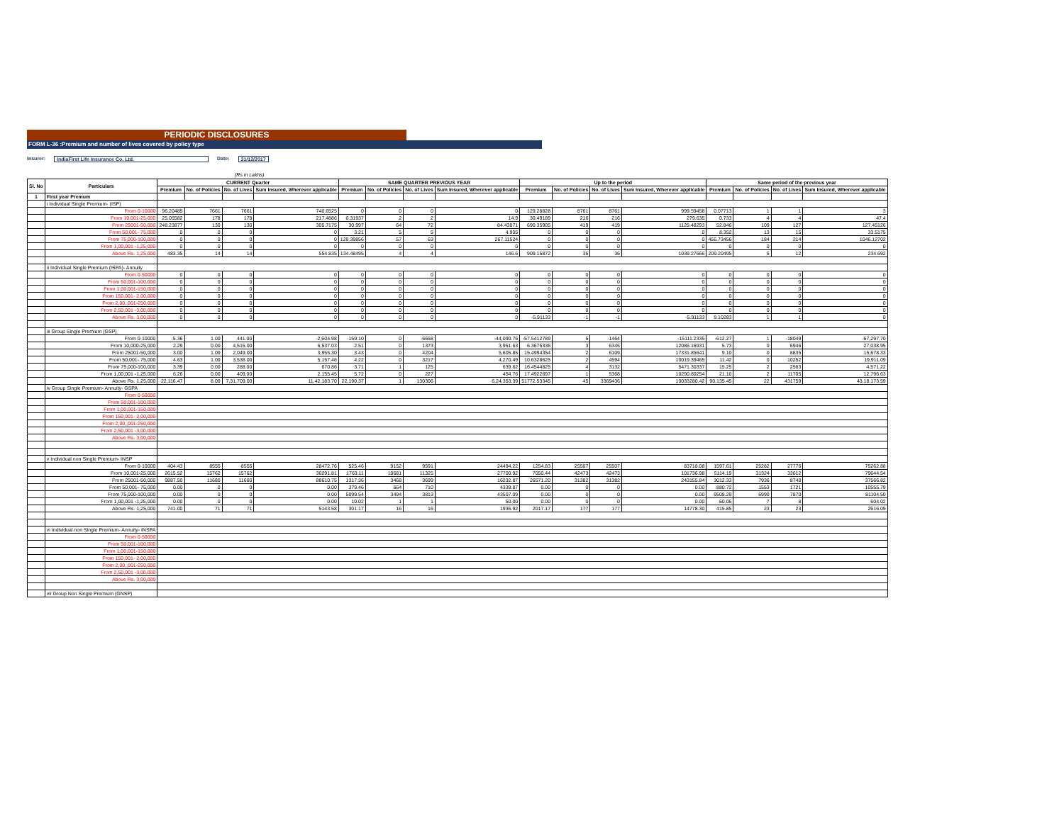PERIODIC DISCLOSURES
FORM L-36 :Premium and number of lives covered by policy type
Insurer: IndiaFirst Life Insurance Co. Ltd. Date: 31/12/2017
(Rs in Lakhs)
| Sl. No | Particulars | CURRENT Quarter | | | | SAME QUARTER PREVIOUS YEAR | | | | Up to the period | | | | Same period of the previous year | | | |
| --- | --- | --- | --- | --- | --- | --- | --- | --- | --- | --- | --- | --- | --- | --- | --- | --- | --- |
| | | Premium | No. of Policies | No. of Lives | Sum Insured, Wherever applicable | Premium | No. of Policies | No. of Lives | Sum Insured, Wherever applicable | Premium | No. of Policies | No. of Lives | Sum Insured, Wherever applicable | Premium | No. of Policies | No. of Lives | Sum Insured, Wherever applicable |
| 1 | First year Premum | | | | | | | | | | | | | | | | |
| | i Individual Single Premium- (ISP) | | | | | | | | | | | | | | | | |
| | From 0-10000 | 96.20485 | 7661 | 7661 | 740.6525 | 0 | 0 | 0 | 0 | 129.28828 | 8761 | 8761 | 999.59458 | 0.07713 | 1 | 1 | 3 |
| | From 10,001-25,000 | 25.05582 | 178 | 178 | 217.4886 | 0.31937 | 2 | 2 | 14.9 | 30.49189 | 216 | 216 | 279.635 | 0.733 | 4 | 4 | 47.4 |
| | From 25001-50,000 | 248.23877 | 130 | 130 | 305.7175 | 30.997 | 64 | 72 | 84.43871 | 690.35905 | 419 | 419 | 1125.48293 | 52.846 | 109 | 127 | 127.45126 |
| | From 50,001- 75,000 | 0 | 0 | 0 | 0 | 3.21 | 5 | 5 | 4.905 | 0 | 0 | 0 | 0 | 8.352 | 13 | 15 | 33.5175 |
| | From 75,000-100,000 | 0 | 0 | 0 | 0 | 129.39856 | 57 | 63 | 267.11524 | 0 | 0 | 0 | 0 | 456.73456 | 184 | 214 | 1046.12702 |
| | From 1,00,001 -1,25,000 | 0 | 0 | 0 | 0 | 0 | 0 | 0 | 0 | 0 | 0 | 0 | 0 | 0 | 0 | 0 | 0 |
| | Above Rs. 1,25,000 | 483.35 | 14 | 14 | 554.835 | 134.48495 | 4 | 4 | 146.6 | 909.15872 | 36 | 36 | 1039.27666 | 209.20495 | 6 | 12 | 234.692 |
| | ii Individual Single Premium (ISPA)- Annuity | | | | | | | | | | | | | | | | |
| | From 0-50000 | 0 | 0 | 0 | 0 | 0 | 0 | 0 | 0 | 0 | 0 | 0 | 0 | 0 | 0 | 0 | 0 |
| | From 50,001-100,000 | 0 | 0 | 0 | 0 | 0 | 0 | 0 | 0 | 0 | 0 | 0 | 0 | 0 | 0 | 0 | 0 |
| | From 1,00,001-150,000 | 0 | 0 | 0 | 0 | 0 | 0 | 0 | 0 | 0 | 0 | 0 | 0 | 0 | 0 | 0 | 0 |
| | From 150,001- 2,00,000 | 0 | 0 | 0 | 0 | 0 | 0 | 0 | 0 | 0 | 0 | 0 | 0 | 0 | 0 | 0 | 0 |
| | From 2,00,,001-250,000 | 0 | 0 | 0 | 0 | 0 | 0 | 0 | 0 | 0 | 0 | 0 | 0 | 0 | 0 | 0 | 0 |
| | From 2,50,001 -3,00,000 | 0 | 0 | 0 | 0 | 0 | 0 | 0 | 0 | 0 | 0 | 0 | 0 | 0 | 0 | 0 | 0 |
| | Above Rs. 3,00,000 | 0 | 0 | 0 | 0 | 0 | 0 | 0 | 0 | -5.91133 | -1 | -1 | -5.91133 | 9.10283 | 1 | 1 | 0 |
| | iii Group Single Premium (GSP) | | | | | | | | | | | | | | | | |
| | From 0-10000 | -5.36 | 1.00 | 441.00 | -2,604.98 | -159.10 | 0 | -6658 | -44,090.76 | -57.5412789 | 5 | -1464 | -15111.2335 | -612.27 | 1 | -18049 | -67,297.70 |
| | From 10,000-25,000 | 2.29 | 0.00 | 4,515.00 | 6,537.03 | 2.51 | 0 | 1373 | 3,951.63 | 6.3675336 | 3 | 6345 | 12086.16931 | 5.73 | 0 | 6946 | 27,038.95 |
| | From 25001-50,000 | 3.00 | 1.00 | 2,049.00 | 3,955.30 | 3.43 | 0 | 4204 | 5,605.85 | 15.4994354 | 2 | 6109 | 17331.85641 | 9.10 | 0 | 8635 | 15,678.33 |
| | From 50,001- 75,000 | 4.63 | 1.00 | 3,538.00 | 5,157.46 | 4.22 | 0 | 3217 | 4,270.49 | 10.6328625 | 2 | 4594 | 10019.39465 | 11.42 | 0 | 10252 | 19,911.09 |
| | From 75,000-100,000 | 3.39 | 0.00 | 288.00 | 670.86 | 3.71 | 1 | 125 | 639.62 | 16.4544825 | 4 | 3132 | 5471.30337 | 15.25 | 2 | 2563 | 4,571.22 |
| | From 1,00,001 -1,25,000 | 6.26 | 0.00 | 409.00 | 2,155.45 | 5.72 | 0 | 227 | 454.76 | 17.4922697 | 1 | 5368 | 10290.80254 | 21.10 | 2 | 11705 | 12,796.63 |
| | Above Rs. 1,25,000 | 22,116.47 | 8.00 | 7,31,709.00 | 11,42,183.70 | 22,190.37 | 1 | 130306 | 6,24,353.39 | 51772.53345 | 45 | 3369436 | 10033280.42 | 90,135.45 | 22 | 431759 | 43,18,173.59 |
| | iv Group Single Premium- Annuity- GSPA | | | | | | | | | | | | | | | | |
| | From 0-50000 | | | | | | | | | | | | | | | | |
| | From 50,001-100,000 | | | | | | | | | | | | | | | | |
| | From 1,00,001-150,000 | | | | | | | | | | | | | | | | |
| | From 150,001- 2,00,000 | | | | | | | | | | | | | | | | |
| | From 2,00,,001-250,000 | | | | | | | | | | | | | | | | |
| | From 2,50,001 -3,00,000 | | | | | | | | | | | | | | | | |
| | Above Rs. 3,00,000 | | | | | | | | | | | | | | | | |
| | v Individual non Single Premium- INSP | | | | | | | | | | | | | | | | |
| | From 0-10000 | 404.43 | 8555 | 8555 | 28472.76 | 525.46 | 9152 | 9591 | 24494.22 | 1254.83 | 25507 | 25507 | 83718.08 | 1597.61 | 25282 | 27776 | 75262.88 |
| | From 10,001-25,000 | 2615.52 | 15762 | 15762 | 36291.81 | 1763.11 | 10681 | 11325 | 27700.92 | 7050.44 | 42473 | 42473 | 101736.98 | 5114.19 | 31324 | 33612 | 79644.54 |
| | From 25001-50,000 | 9887.50 | 11680 | 11680 | 88610.75 | 1317.36 | 3468 | 3699 | 16232.87 | 26571.20 | 31382 | 31382 | 243155.84 | 3012.33 | 7936 | 8748 | 37566.82 |
| | From 50,001- 75,000 | 0.00 | 0 | 0 | 0.00 | 379.46 | 664 | 710 | 4339.87 | 0.00 | 0 | 0 | 0.00 | 880.72 | 1553 | 1721 | 10555.79 |
| | From 75,000-100,000 | 0.00 | 0 | 0 | 0.00 | 5099.54 | 3494 | 3813 | 43507.09 | 0.00 | 0 | 0 | 0.00 | 9508.29 | 6990 | 7870 | 81104.50 |
| | From 1,00,001 -1,25,000 | 0.00 | 0 | 0 | 0.00 | 10.02 | 1 | 1 | 50.00 | 0.00 | 0 | 0 | 0.00 | 60.06 | 7 | 8 | 604.02 |
| | Above Rs. 1,25,000 | 741.00 | 71 | 71 | 5143.58 | 301.17 | 16 | 16 | 1936.92 | 2017.17 | 177 | 177 | 14778.30 | 415.85 | 23 | 23 | 2616.09 |
| | vi Individual non Single Premium- Annuity- INSPA | | | | | | | | | | | | | | | | |
| | From 0-50000 | | | | | | | | | | | | | | | | |
| | From 50,001-100,000 | | | | | | | | | | | | | | | | |
| | From 1,00,001-150,000 | | | | | | | | | | | | | | | | |
| | From 150,001- 2,00,000 | | | | | | | | | | | | | | | | |
| | From 2,00,,001-250,000 | | | | | | | | | | | | | | | | |
| | From 2,50,001 -3,00,000 | | | | | | | | | | | | | | | | |
| | Above Rs. 3,00,000 | | | | | | | | | | | | | | | | |
| | vii Group Non Single Premium (GNSP) | | | | | | | | | | | | | | | | |